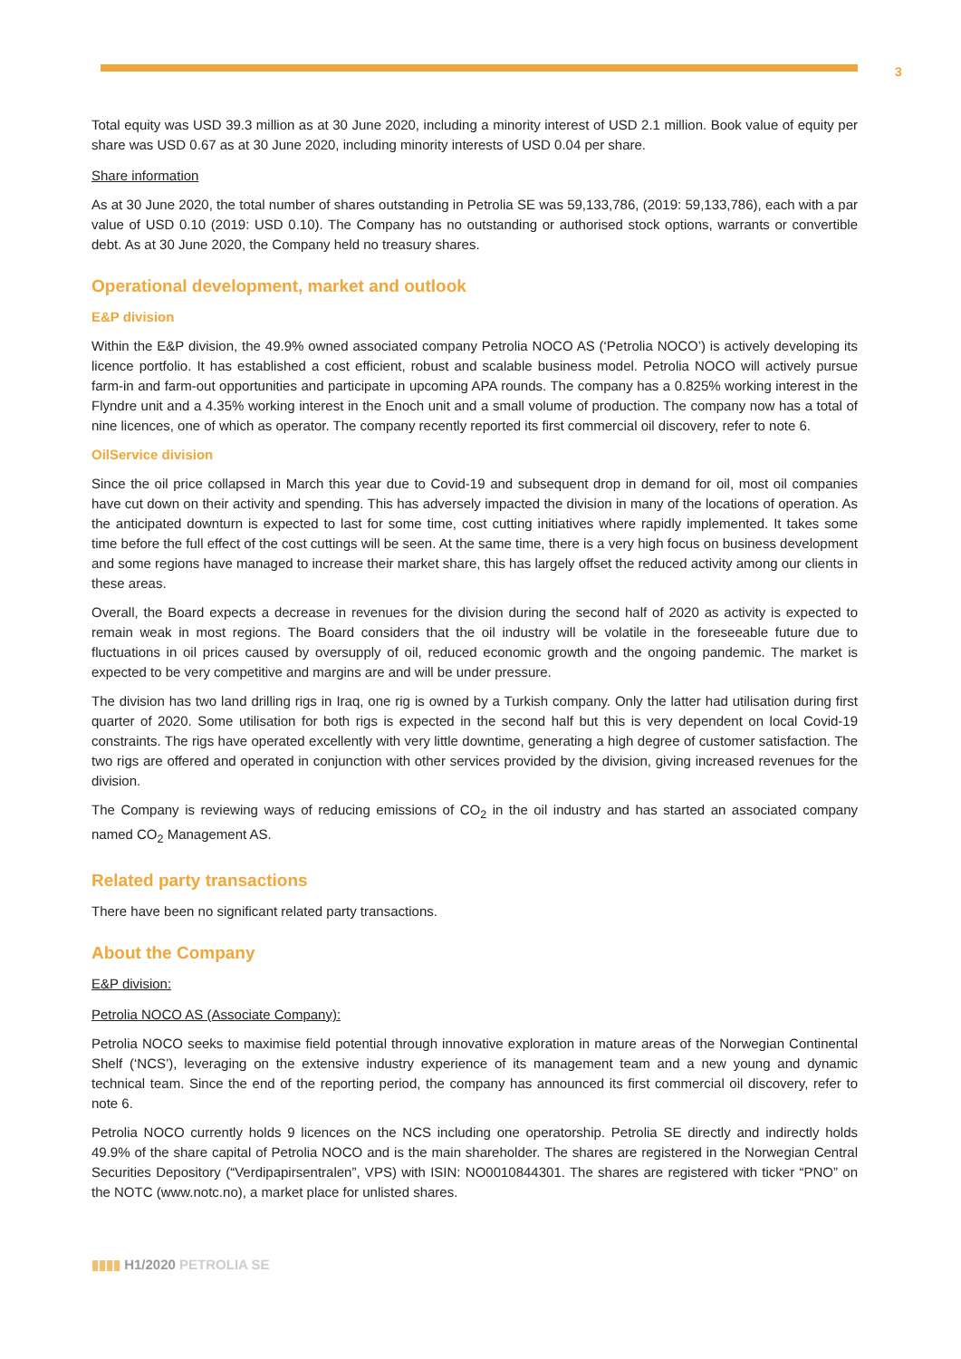3
Total equity was USD 39.3 million as at 30 June 2020, including a minority interest of USD 2.1 million. Book value of equity per share was USD 0.67 as at 30 June 2020, including minority interests of USD 0.04 per share.
Share information
As at 30 June 2020, the total number of shares outstanding in Petrolia SE was 59,133,786, (2019: 59,133,786), each with a par value of USD 0.10 (2019: USD 0.10). The Company has no outstanding or authorised stock options, warrants or convertible debt. As at 30 June 2020, the Company held no treasury shares.
Operational development, market and outlook
E&P division
Within the E&P division, the 49.9% owned associated company Petrolia NOCO AS (‘Petrolia NOCO’) is actively developing its licence portfolio. It has established a cost efficient, robust and scalable business model. Petrolia NOCO will actively pursue farm-in and farm-out opportunities and participate in upcoming APA rounds. The company has a 0.825% working interest in the Flyndre unit and a 4.35% working interest in the Enoch unit and a small volume of production. The company now has a total of nine licences, one of which as operator. The company recently reported its first commercial oil discovery, refer to note 6.
OilService division
Since the oil price collapsed in March this year due to Covid-19 and subsequent drop in demand for oil, most oil companies have cut down on their activity and spending. This has adversely impacted the division in many of the locations of operation. As the anticipated downturn is expected to last for some time, cost cutting initiatives where rapidly implemented. It takes some time before the full effect of the cost cuttings will be seen. At the same time, there is a very high focus on business development and some regions have managed to increase their market share, this has largely offset the reduced activity among our clients in these areas.
Overall, the Board expects a decrease in revenues for the division during the second half of 2020 as activity is expected to remain weak in most regions. The Board considers that the oil industry will be volatile in the foreseeable future due to fluctuations in oil prices caused by oversupply of oil, reduced economic growth and the ongoing pandemic. The market is expected to be very competitive and margins are and will be under pressure.
The division has two land drilling rigs in Iraq, one rig is owned by a Turkish company. Only the latter had utilisation during first quarter of 2020. Some utilisation for both rigs is expected in the second half but this is very dependent on local Covid-19 constraints. The rigs have operated excellently with very little downtime, generating a high degree of customer satisfaction. The two rigs are offered and operated in conjunction with other services provided by the division, giving increased revenues for the division.
The Company is reviewing ways of reducing emissions of CO<sub>2</sub> in the oil industry and has started an associated company named CO<sub>2</sub> Management AS.
Related party transactions
There have been no significant related party transactions.
About the Company
E&P division:
Petrolia NOCO AS (Associate Company):
Petrolia NOCO seeks to maximise field potential through innovative exploration in mature areas of the Norwegian Continental Shelf (‘NCS’), leveraging on the extensive industry experience of its management team and a new young and dynamic technical team. Since the end of the reporting period, the company has announced its first commercial oil discovery, refer to note 6.
Petrolia NOCO currently holds 9 licences on the NCS including one operatorship. Petrolia SE directly and indirectly holds 49.9% of the share capital of Petrolia NOCO and is the main shareholder. The shares are registered in the Norwegian Central Securities Depository (“Verdipapirsentralen”, VPS) with ISIN: NO0010844301. The shares are registered with ticker “PNO” on the NOTC (www.notc.no), a market place for unlisted shares.
▮▮▮▮ H1/2020 PETROLIA SE